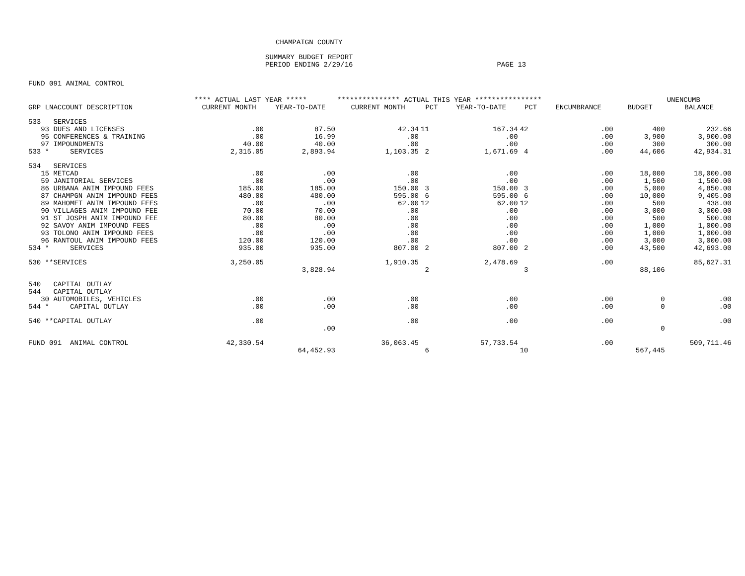CHAMPAIGN COUNTY
SUMMARY BUDGET REPORT
PERIOD ENDING 2/29/16 PAGE 13
FUND 091 ANIMAL CONTROL
| | **** ACTUAL LAST YEAR ***** | | *************** ACTUAL THIS YEAR **************** | | | | | | UNENCUMB |
| --- | --- | --- | --- | --- | --- | --- | --- | --- | --- |
| GRP LNACCOUNT DESCRIPTION | CURRENT MONTH | YEAR-TO-DATE | CURRENT MONTH | PCT | YEAR-TO-DATE | PCT | ENCUMBRANCE | BUDGET | BALANCE |
| 533 SERVICES | | | | | | | | | |
| 93 DUES AND LICENSES | .00 | 87.50 | 42.34 | 11 | 167.34 | 42 | .00 | 400 | 232.66 |
| 95 CONFERENCES & TRAINING | .00 | 16.99 | .00 | | .00 | | .00 | 3,900 | 3,900.00 |
| 97 IMPOUNDMENTS | 40.00 | 40.00 | .00 | | .00 | | .00 | 300 | 300.00 |
| 533 * SERVICES | 2,315.05 | 2,893.94 | 1,103.35 | 2 | 1,671.69 | 4 | .00 | 44,606 | 42,934.31 |
| 534 SERVICES | | | | | | | | | |
| 15 METCAD | .00 | .00 | .00 | | .00 | | .00 | 18,000 | 18,000.00 |
| 59 JANITORIAL SERVICES | .00 | .00 | .00 | | .00 | | .00 | 1,500 | 1,500.00 |
| 86 URBANA ANIM IMPOUND FEES | 185.00 | 185.00 | 150.00 | 3 | 150.00 | 3 | .00 | 5,000 | 4,850.00 |
| 87 CHAMPGN ANIM IMPOUND FEES | 480.00 | 480.00 | 595.00 | 6 | 595.00 | 6 | .00 | 10,000 | 9,405.00 |
| 89 MAHOMET ANIM IMPOUND FEES | .00 | .00 | 62.00 | 12 | 62.00 | 12 | .00 | 500 | 438.00 |
| 90 VILLAGES ANIM IMPOUND FEE | 70.00 | 70.00 | .00 | | .00 | | .00 | 3,000 | 3,000.00 |
| 91 ST JOSPH ANIM IMPOUND FEE | 80.00 | 80.00 | .00 | | .00 | | .00 | 500 | 500.00 |
| 92 SAVOY ANIM IMPOUND FEES | .00 | .00 | .00 | | .00 | | .00 | 1,000 | 1,000.00 |
| 93 TOLONO ANIM IMPOUND FEES | .00 | .00 | .00 | | .00 | | .00 | 1,000 | 1,000.00 |
| 96 RANTOUL ANIM IMPOUND FEES | 120.00 | 120.00 | .00 | | .00 | | .00 | 3,000 | 3,000.00 |
| 534 * SERVICES | 935.00 | 935.00 | 807.00 | 2 | 807.00 | 2 | .00 | 43,500 | 42,693.00 |
| 530 **SERVICES | 3,250.05 | | 1,910.35 | | 2,478.69 | | .00 | | 85,627.31 |
| | | 3,828.94 | | 2 | | 3 | | 88,106 | |
| 540 CAPITAL OUTLAY | | | | | | | | | |
| 544 CAPITAL OUTLAY | | | | | | | | | |
| 30 AUTOMOBILES, VEHICLES | .00 | .00 | .00 | | .00 | | .00 | 0 | .00 |
| 544 * CAPITAL OUTLAY | .00 | .00 | .00 | | .00 | | .00 | 0 | .00 |
| 540 **CAPITAL OUTLAY | .00 | | .00 | | .00 | | .00 | | .00 |
| | | .00 | | | | | | 0 | |
| FUND 091 ANIMAL CONTROL | 42,330.54 | | 36,063.45 | | 57,733.54 | | .00 | | 509,711.46 |
| | | 64,452.93 | | 6 | | 10 | | 567,445 | |